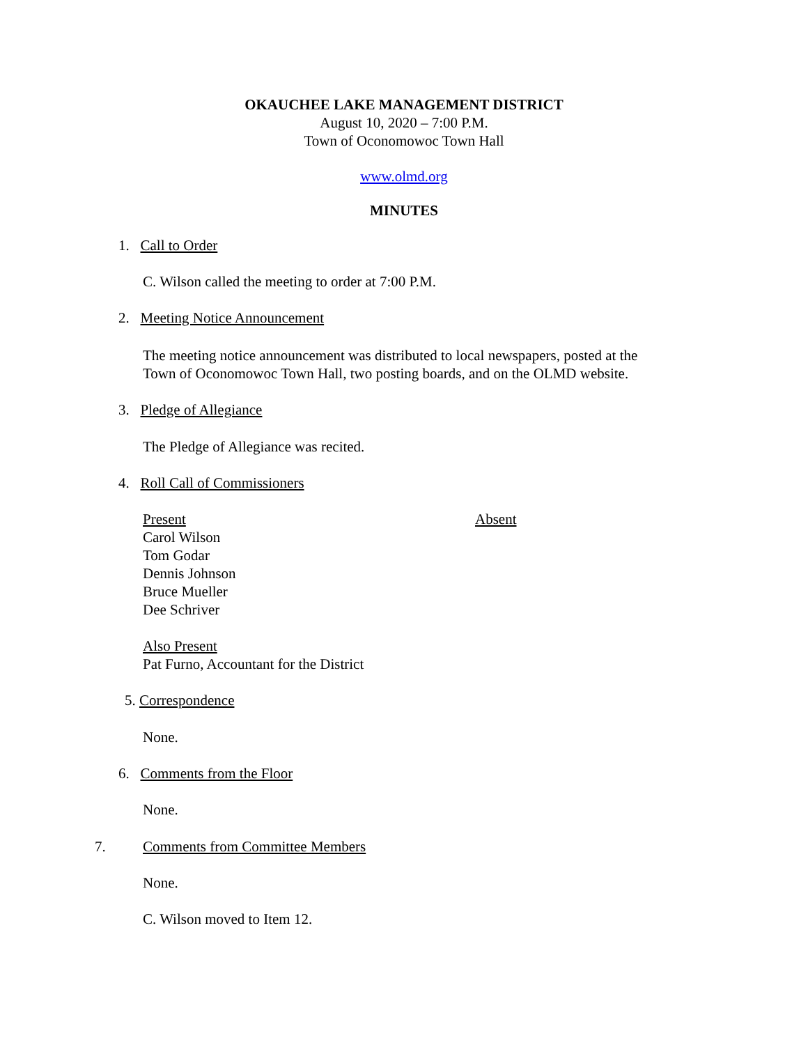OKAUCHEE LAKE MANAGEMENT DISTRICT
August 10, 2020 – 7:00 P.M.
Town of Oconomowoc Town Hall
www.olmd.org
MINUTES
1. Call to Order
C. Wilson called the meeting to order at 7:00 P.M.
2. Meeting Notice Announcement
The meeting notice announcement was distributed to local newspapers, posted at the
Town of Oconomowoc Town Hall, two posting boards, and on the OLMD website.
3. Pledge of Allegiance
The Pledge of Allegiance was recited.
4. Roll Call of Commissioners
Present
Carol Wilson
Tom Godar
Dennis Johnson
Bruce Mueller
Dee Schriver
Absent
Also Present
Pat Furno, Accountant for the District
5. Correspondence
None.
6. Comments from the Floor
None.
7. Comments from Committee Members
None.
C. Wilson moved to Item 12.